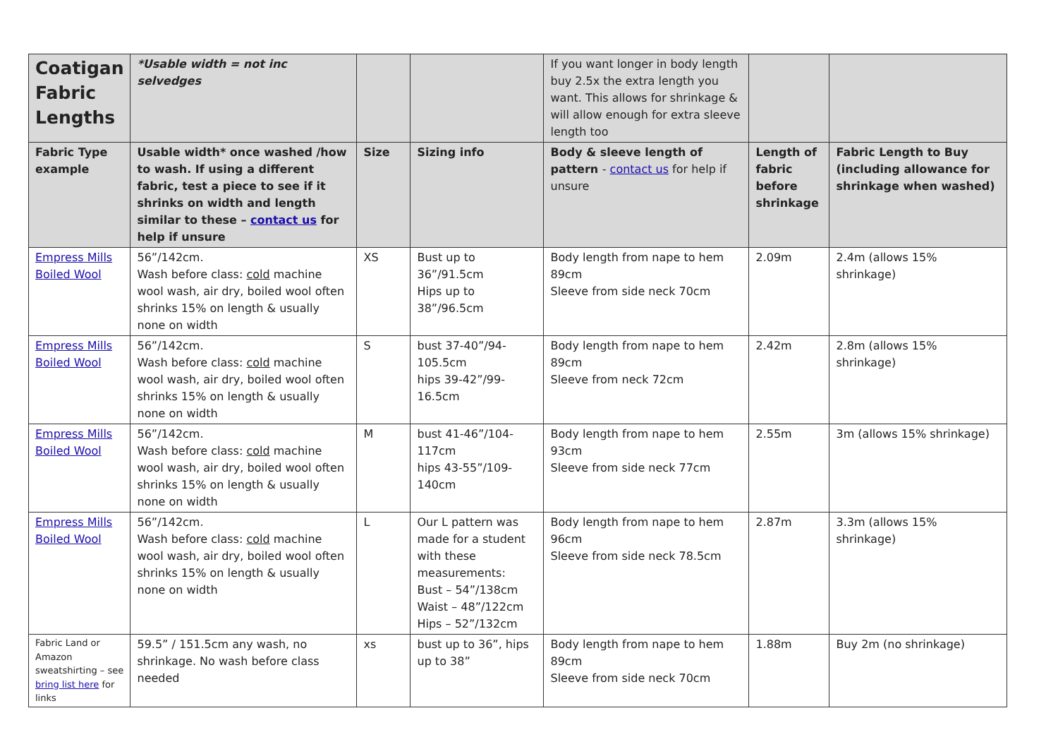| Coatigan Fabric Lengths | *Usable width = not inc selvedges | | | If you want longer in body length buy 2.5x the extra length you want. This allows for shrinkage & will allow enough for extra sleeve length too | | |
| Fabric Type example | Usable width* once washed /how to wash. If using a different fabric, test a piece to see if it shrinks on width and length similar to these – contact us for help if unsure | Size | Sizing info | Body & sleeve length of pattern - contact us for help if unsure | Length of fabric before shrinkage | Fabric Length to Buy (including allowance for shrinkage when washed) |
| Empress Mills Boiled Wool | 56”/142cm. Wash before class: cold machine wool wash, air dry, boiled wool often shrinks 15% on length & usually none on width | XS | Bust up to 36”/91.5cm Hips up to 38”/96.5cm | Body length from nape to hem 89cm Sleeve from side neck 70cm | 2.09m | 2.4m (allows 15% shrinkage) |
| Empress Mills Boiled Wool | 56”/142cm. Wash before class: cold machine wool wash, air dry, boiled wool often shrinks 15% on length & usually none on width | S | bust 37-40”/94-105.5cm hips 39-42”/99-16.5cm | Body length from nape to hem 89cm Sleeve from neck 72cm | 2.42m | 2.8m (allows 15% shrinkage) |
| Empress Mills Boiled Wool | 56”/142cm. Wash before class: cold machine wool wash, air dry, boiled wool often shrinks 15% on length & usually none on width | M | bust 41-46”/104-117cm hips 43-55”/109-140cm | Body length from nape to hem 93cm Sleeve from side neck 77cm | 2.55m | 3m (allows 15% shrinkage) |
| Empress Mills Boiled Wool | 56”/142cm. Wash before class: cold machine wool wash, air dry, boiled wool often shrinks 15% on length & usually none on width | L | Our L pattern was made for a student with these measurements: Bust – 54”/138cm Waist – 48”/122cm Hips – 52”/132cm | Body length from nape to hem 96cm Sleeve from side neck 78.5cm | 2.87m | 3.3m (allows 15% shrinkage) |
| Fabric Land or Amazon sweatshirting – see bring list here for links | 59.5” / 151.5cm any wash, no shrinkage. No wash before class needed | xs | bust up to 36”, hips up to 38” | Body length from nape to hem 89cm Sleeve from side neck 70cm | 1.88m | Buy 2m (no shrinkage) |